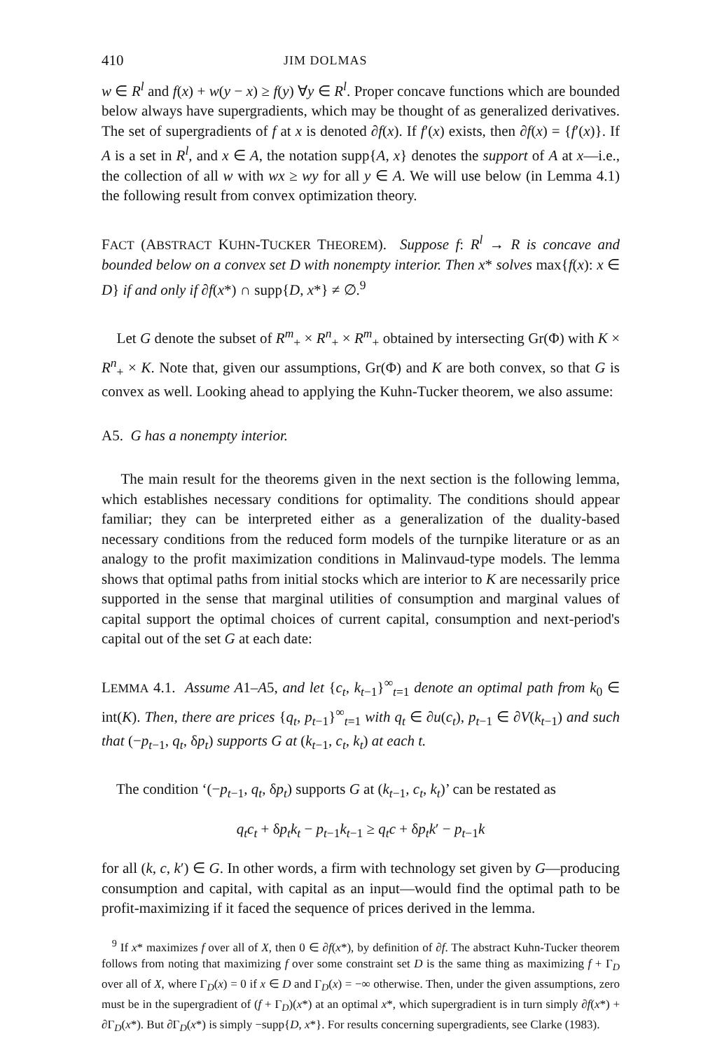410 JIM DOLMAS
w ∈ R<sup>l</sup> and f(x) + w(y − x) ≥ f(y) ∀y ∈ R<sup>l</sup>. Proper concave functions which are bounded below always have supergradients, which may be thought of as generalized derivatives. The set of supergradients of f at x is denoted ∂f(x). If f′(x) exists, then ∂f(x) = {f′(x)}. If A is a set in R<sup>l</sup>, and x ∈ A, the notation supp{A, x} denotes the support of A at x—i.e., the collection of all w with wx ≥ wy for all y ∈ A. We will use below (in Lemma 4.1) the following result from convex optimization theory.
FACT (ABSTRACT KUHN-TUCKER THEOREM). Suppose f: R<sup>l</sup> → R is concave and bounded below on a convex set D with nonempty interior. Then x* solves max{f(x): x ∈ D} if and only if ∂f(x*) ∩ supp{D, x*} ≠ ∅.<sup>9</sup>
Let G denote the subset of R<sup>m</sup><sub>+</sub> × R<sup>n</sup><sub>+</sub> × R<sup>m</sup><sub>+</sub> obtained by intersecting Gr(Φ) with K × R<sup>n</sup><sub>+</sub> × K. Note that, given our assumptions, Gr(Φ) and K are both convex, so that G is convex as well. Looking ahead to applying the Kuhn-Tucker theorem, we also assume:
A5. G has a nonempty interior.
The main result for the theorems given in the next section is the following lemma, which establishes necessary conditions for optimality. The conditions should appear familiar; they can be interpreted either as a generalization of the duality-based necessary conditions from the reduced form models of the turnpike literature or as an analogy to the profit maximization conditions in Malinvaud-type models. The lemma shows that optimal paths from initial stocks which are interior to K are necessarily price supported in the sense that marginal utilities of consumption and marginal values of capital support the optimal choices of current capital, consumption and next-period's capital out of the set G at each date:
LEMMA 4.1. Assume A1–A5, and let {c<sub>t</sub>, k<sub>t−1</sub>}<sup>∞</sup><sub>t=1</sub> denote an optimal path from k<sub>0</sub> ∈ int(K). Then, there are prices {q<sub>t</sub>, p<sub>t−1</sub>}<sup>∞</sup><sub>t=1</sub> with q<sub>t</sub> ∈ ∂u(c<sub>t</sub>), p<sub>t−1</sub> ∈ ∂V(k<sub>t−1</sub>) and such that (−p<sub>t−1</sub>, q<sub>t</sub>, δp<sub>t</sub>) supports G at (k<sub>t−1</sub>, c<sub>t</sub>, k<sub>t</sub>) at each t.
The condition ‘(−p<sub>t−1</sub>, q<sub>t</sub>, δp<sub>t</sub>) supports G at (k<sub>t−1</sub>, c<sub>t</sub>, k<sub>t</sub>)’ can be restated as
q<sub>t</sub>c<sub>t</sub> + δp<sub>t</sub>k<sub>t</sub> − p<sub>t−1</sub>k<sub>t−1</sub> ≥ q<sub>t</sub>c + δp<sub>t</sub>k′ − p<sub>t−1</sub>k
for all (k, c, k′) ∈ G. In other words, a firm with technology set given by G—producing consumption and capital, with capital as an input—would find the optimal path to be profit-maximizing if it faced the sequence of prices derived in the lemma.
<sup>9</sup> If x* maximizes f over all of X, then 0 ∈ ∂f(x*), by definition of ∂f. The abstract Kuhn-Tucker theorem follows from noting that maximizing f over some constraint set D is the same thing as maximizing f + Γ<sub>D</sub> over all of X, where Γ<sub>D</sub>(x) = 0 if x ∈ D and Γ<sub>D</sub>(x) = −∞ otherwise. Then, under the given assumptions, zero must be in the supergradient of (f + Γ<sub>D</sub>)(x*) at an optimal x*, which supergradient is in turn simply ∂f(x*) + ∂Γ<sub>D</sub>(x*). But ∂Γ<sub>D</sub>(x*) is simply −supp{D, x*}. For results concerning supergradients, see Clarke (1983).